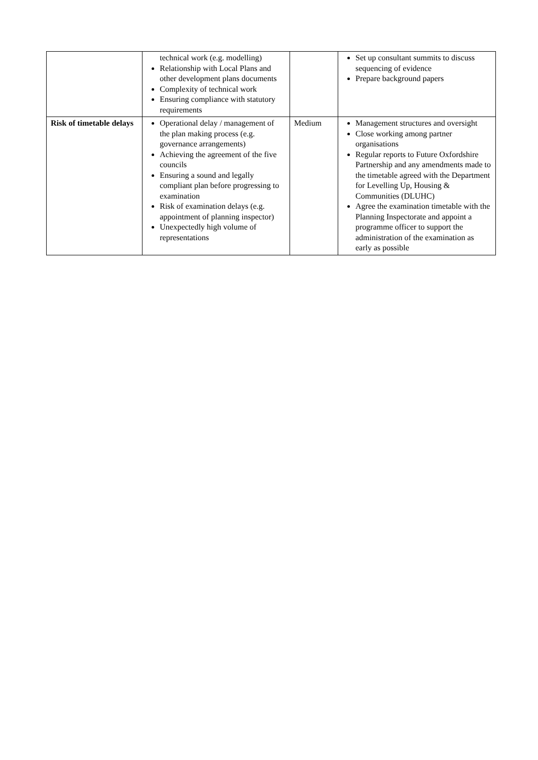| | technical work (e.g. modelling) Relationship with Local Plans and other development plans documents Complexity of technical work Ensuring compliance with statutory requirements | | Set up consultant summits to discuss sequencing of evidence Prepare background papers |
| Risk of timetable delays | Operational delay / management of the plan making process (e.g. governance arrangements) Achieving the agreement of the five councils Ensuring a sound and legally compliant plan before progressing to examination Risk of examination delays (e.g. appointment of planning inspector) Unexpectedly high volume of representations | Medium | Management structures and oversight Close working among partner organisations Regular reports to Future Oxfordshire Partnership and any amendments made to the timetable agreed with the Department for Levelling Up, Housing & Communities (DLUHC) Agree the examination timetable with the Planning Inspectorate and appoint a programme officer to support the administration of the examination as early as possible |